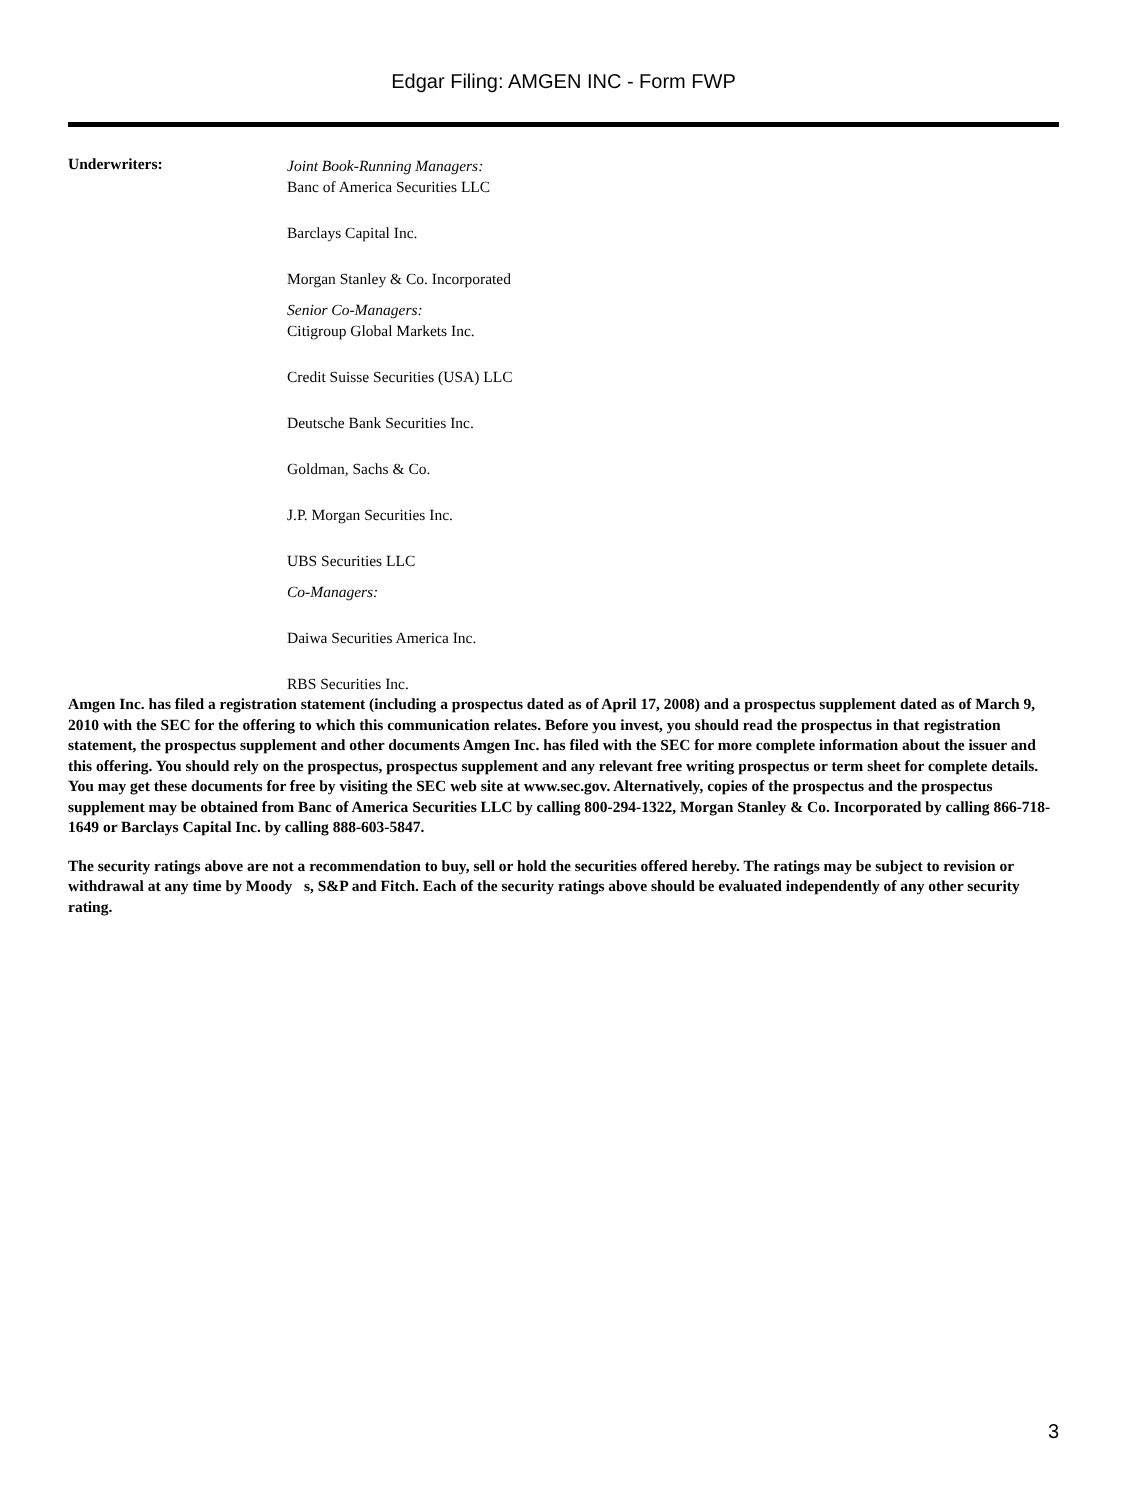Edgar Filing: AMGEN INC - Form FWP
| Underwriters: | Joint Book-Running Managers: Banc of America Securities LLC Barclays Capital Inc. Morgan Stanley & Co. Incorporated Senior Co-Managers: Citigroup Global Markets Inc. Credit Suisse Securities (USA) LLC Deutsche Bank Securities Inc. Goldman, Sachs & Co. J.P. Morgan Securities Inc. UBS Securities LLC Co-Managers: Daiwa Securities America Inc. RBS Securities Inc. |
Amgen Inc. has filed a registration statement (including a prospectus dated as of April 17, 2008) and a prospectus supplement dated as of March 9, 2010 with the SEC for the offering to which this communication relates. Before you invest, you should read the prospectus in that registration statement, the prospectus supplement and other documents Amgen Inc. has filed with the SEC for more complete information about the issuer and this offering. You should rely on the prospectus, prospectus supplement and any relevant free writing prospectus or term sheet for complete details. You may get these documents for free by visiting the SEC web site at www.sec.gov. Alternatively, copies of the prospectus and the prospectus supplement may be obtained from Banc of America Securities LLC by calling 800-294-1322, Morgan Stanley & Co. Incorporated by calling 866-718-1649 or Barclays Capital Inc. by calling 888-603-5847.
The security ratings above are not a recommendation to buy, sell or hold the securities offered hereby. The ratings may be subject to revision or withdrawal at any time by Moody s, S&P and Fitch. Each of the security ratings above should be evaluated independently of any other security rating.
3